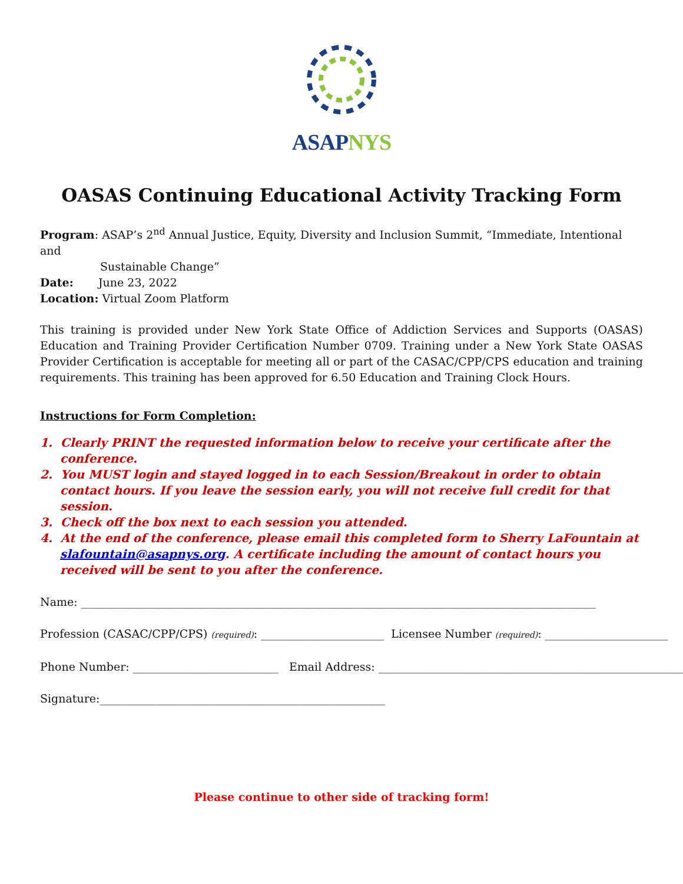ASAP NYS
OASAS Continuing Educational Activity Tracking Form
Program: ASAP’s 2<sup>nd</sup> Annual Justice, Equity, Diversity and Inclusion Summit, “Immediate, Intentional and
Sustainable Change”
Date: June 23, 2022
Location: Virtual Zoom Platform
This training is provided under New York State Office of Addiction Services and Supports (OASAS) Education and Training Provider Certification Number 0709. Training under a New York State OASAS Provider Certification is acceptable for meeting all or part of the CASAC/CPP/CPS education and training requirements. This training has been approved for 6.50 Education and Training Clock Hours.
Instructions for Form Completion:
1. Clearly PRINT the requested information below to receive your certificate after the conference.
2. You MUST login and stayed logged in to each Session/Breakout in order to obtain contact hours. If you leave the session early, you will not receive full credit for that session.
3. Check off the box next to each session you attended.
4. At the end of the conference, please email this completed form to Sherry LaFountain at slafountain@asapnys.org. A certificate including the amount of contact hours you received will be sent to you after the conference.
Name: ____________________________________________________________________________________________
Profession (CASAC/CPP/CPS) (required): ______________________ Licensee Number (required): ______________________
Phone Number: __________________________ Email Address: ________________________________________________________
Signature:___________________________________________________
Please continue to other side of tracking form!